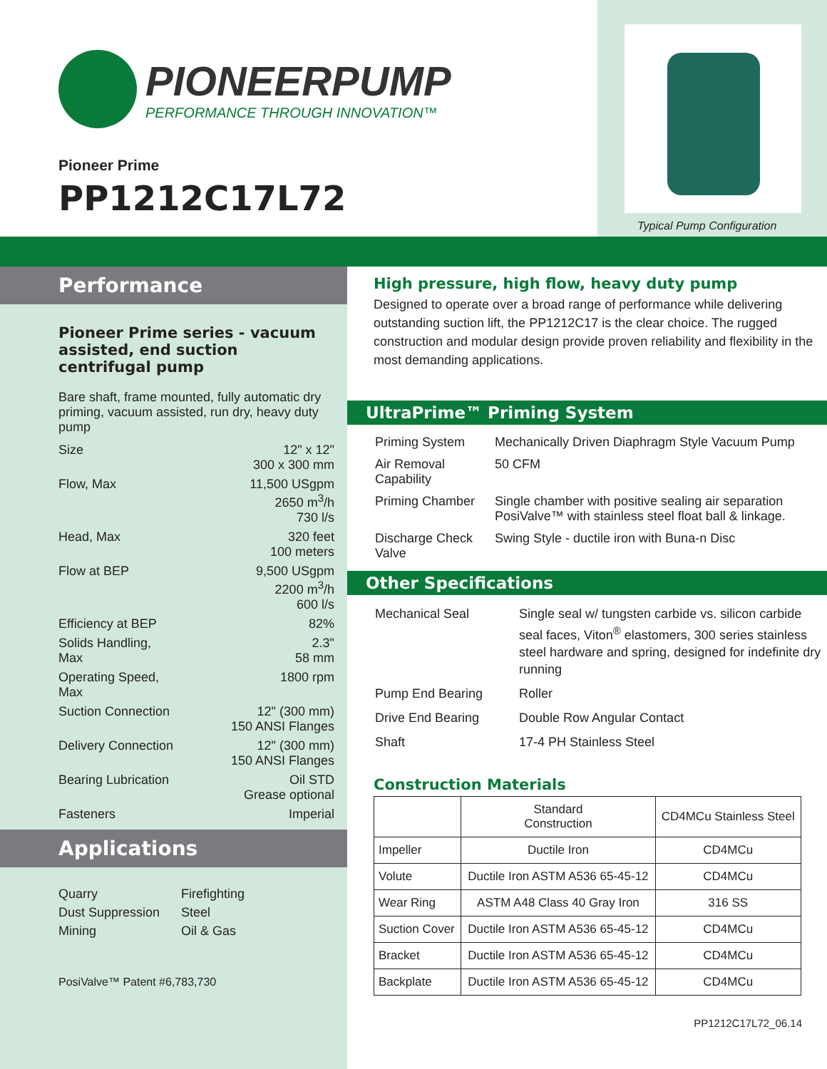PIONEERPUMP
PERFORMANCE THROUGH INNOVATION™
Pioneer Prime
PP1212C17L72
Typical Pump Configuration
Performance
Pioneer Prime series - vacuum assisted, end suction centrifugal pump
Bare shaft, frame mounted, fully automatic dry priming, vacuum assisted, run dry, heavy duty pump
| Size | 12" x 12" 300 x 300 mm |
| Flow, Max | 11,500 USgpm 2650 m<sup>3</sup>/h 730 l/s |
| Head, Max | 320 feet 100 meters |
| Flow at BEP | 9,500 USgpm 2200 m<sup>3</sup>/h 600 l/s |
| Efficiency at BEP | 82% |
| Solids Handling, Max | 2.3" 58 mm |
| Operating Speed, Max | 1800 rpm |
| Suction Connection | 12" (300 mm) 150 ANSI Flanges |
| Delivery Connection | 12" (300 mm) 150 ANSI Flanges |
| Bearing Lubrication | Oil STD Grease optional |
| Fasteners | Imperial |
Applications
Quarry
Dust Suppression
Mining
Firefighting
Steel
Oil & Gas
PosiValve™ Patent #6,783,730
High pressure, high flow, heavy duty pump
Designed to operate over a broad range of performance while delivering outstanding suction lift, the PP1212C17 is the clear choice. The rugged construction and modular design provide proven reliability and flexibility in the most demanding applications.
UltraPrime™ Priming System
| Priming System | Mechanically Driven Diaphragm Style Vacuum Pump |
| Air Removal Capability | 50 CFM |
| Priming Chamber | Single chamber with positive sealing air separation PosiValve™ with stainless steel float ball & linkage. |
| Discharge Check Valve | Swing Style - ductile iron with Buna-n Disc |
Other Specifications
| Mechanical Seal | Single seal w/ tungsten carbide vs. silicon carbide seal faces, Viton<sup>®</sup> elastomers, 300 series stainless steel hardware and spring, designed for indefinite dry running |
| Pump End Bearing | Roller |
| Drive End Bearing | Double Row Angular Contact |
| Shaft | 17-4 PH Stainless Steel |
Construction Materials
| | Standard Construction | CD4MCu Stainless Steel |
| --- | --- | --- |
| Impeller | Ductile Iron | CD4MCu |
| Volute | Ductile Iron ASTM A536 65-45-12 | CD4MCu |
| Wear Ring | ASTM A48 Class 40 Gray Iron | 316 SS |
| Suction Cover | Ductile Iron ASTM A536 65-45-12 | CD4MCu |
| Bracket | Ductile Iron ASTM A536 65-45-12 | CD4MCu |
| Backplate | Ductile Iron ASTM A536 65-45-12 | CD4MCu |
PP1212C17L72_06.14